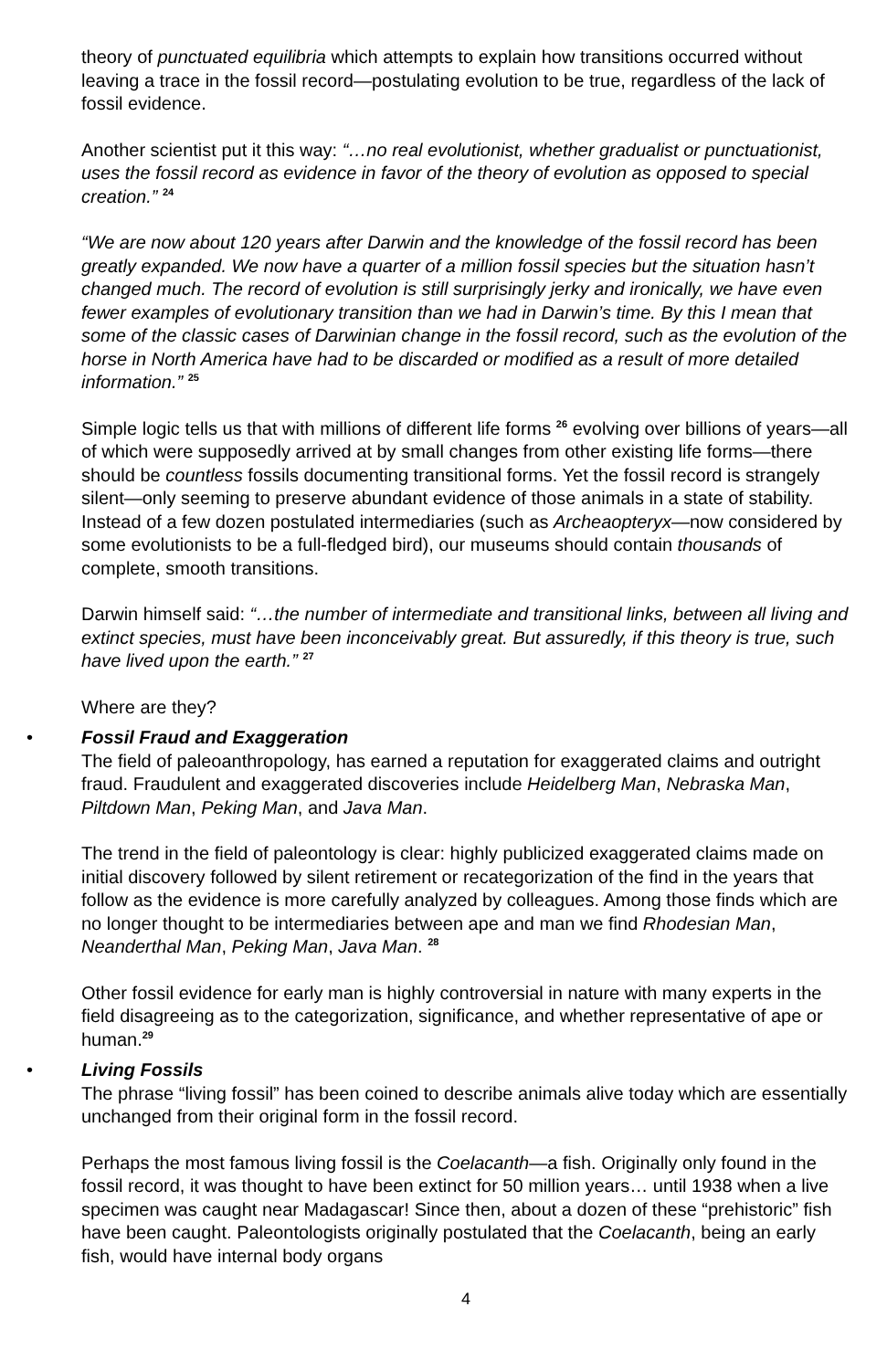theory of punctuated equilibria which attempts to explain how transitions occurred without leaving a trace in the fossil record—postulating evolution to be true, regardless of the lack of fossil evidence.
Another scientist put it this way: “…no real evolutionist, whether gradualist or punctuationist, uses the fossil record as evidence in favor of the theory of evolution as opposed to special creation.” <sup>24</sup>
“We are now about 120 years after Darwin and the knowledge of the fossil record has been greatly expanded. We now have a quarter of a million fossil species but the situation hasn’t changed much. The record of evolution is still surprisingly jerky and ironically, we have even fewer examples of evolutionary transition than we had in Darwin’s time. By this I mean that some of the classic cases of Darwinian change in the fossil record, such as the evolution of the horse in North America have had to be discarded or modified as a result of more detailed information.” <sup>25</sup>
Simple logic tells us that with millions of different life forms <sup>26</sup> evolving over billions of years—all of which were supposedly arrived at by small changes from other existing life forms—there should be countless fossils documenting transitional forms. Yet the fossil record is strangely silent—only seeming to preserve abundant evidence of those animals in a state of stability. Instead of a few dozen postulated intermediaries (such as Archeaopteryx—now considered by some evolutionists to be a full-fledged bird), our museums should contain thousands of complete, smooth transitions.
Darwin himself said: “…the number of intermediate and transitional links, between all living and extinct species, must have been inconceivably great. But assuredly, if this theory is true, such have lived upon the earth.” <sup>27</sup>
Where are they?
• Fossil Fraud and Exaggeration
The field of paleoanthropology, has earned a reputation for exaggerated claims and outright fraud. Fraudulent and exaggerated discoveries include Heidelberg Man, Nebraska Man, Piltdown Man, Peking Man, and Java Man.
The trend in the field of paleontology is clear: highly publicized exaggerated claims made on initial discovery followed by silent retirement or recategorization of the find in the years that follow as the evidence is more carefully analyzed by colleagues. Among those finds which are no longer thought to be intermediaries between ape and man we find Rhodesian Man, Neanderthal Man, Peking Man, Java Man. <sup>28</sup>
Other fossil evidence for early man is highly controversial in nature with many experts in the field disagreeing as to the categorization, significance, and whether representative of ape or human.<sup>29</sup>
• Living Fossils
The phrase “living fossil” has been coined to describe animals alive today which are essentially unchanged from their original form in the fossil record.
Perhaps the most famous living fossil is the Coelacanth—a fish. Originally only found in the fossil record, it was thought to have been extinct for 50 million years… until 1938 when a live specimen was caught near Madagascar! Since then, about a dozen of these “prehistoric” fish have been caught. Paleontologists originally postulated that the Coelacanth, being an early fish, would have internal body organs
4